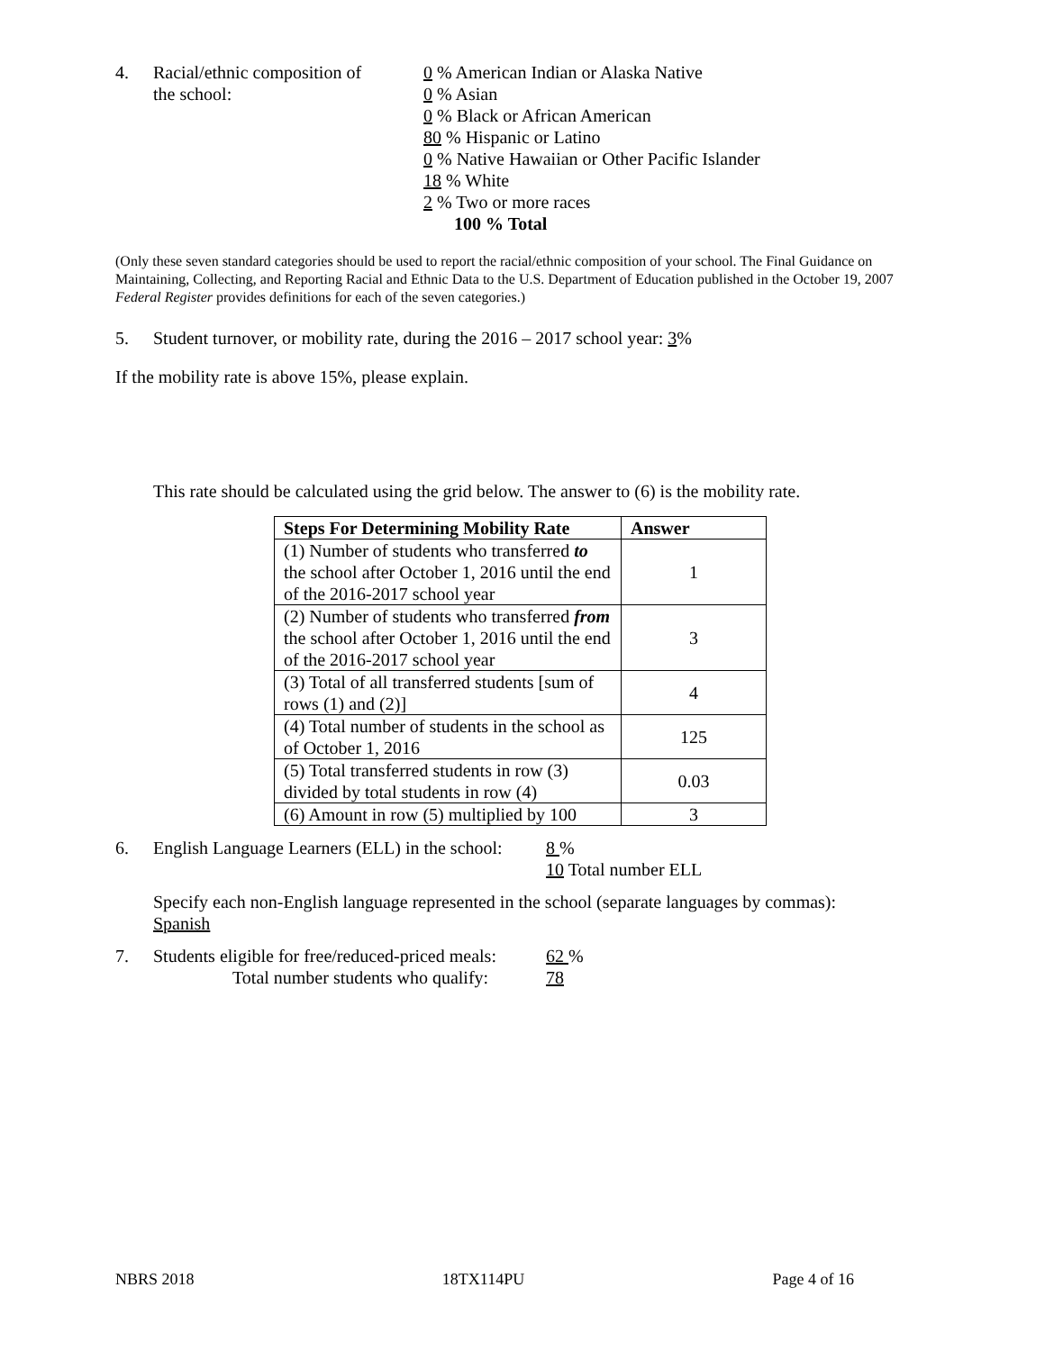4. Racial/ethnic composition of
the school:
0 % American Indian or Alaska Native
0 % Asian
0 % Black or African American
80 % Hispanic or Latino
0 % Native Hawaiian or Other Pacific Islander
18 % White
2 % Two or more races
100 % Total
(Only these seven standard categories should be used to report the racial/ethnic composition of your school. The Final Guidance on Maintaining, Collecting, and Reporting Racial and Ethnic Data to the U.S. Department of Education published in the October 19, 2007 Federal Register provides definitions for each of the seven categories.)
5. Student turnover, or mobility rate, during the 2016 – 2017 school year: 3%
If the mobility rate is above 15%, please explain.
This rate should be calculated using the grid below. The answer to (6) is the mobility rate.
| Steps For Determining Mobility Rate | Answer |
| --- | --- |
| (1) Number of students who transferred to the school after October 1, 2016 until the end of the 2016-2017 school year | 1 |
| (2) Number of students who transferred from the school after October 1, 2016 until the end of the 2016-2017 school year | 3 |
| (3) Total of all transferred students [sum of rows (1) and (2)] | 4 |
| (4) Total number of students in the school as of October 1, 2016 | 125 |
| (5) Total transferred students in row (3) divided by total students in row (4) | 0.03 |
| (6) Amount in row (5) multiplied by 100 | 3 |
6. English Language Learners (ELL) in the school:
8 %
10 Total number ELL
Specify each non-English language represented in the school (separate languages by commas):
Spanish
7. Students eligible for free/reduced-priced meals:
Total number students who qualify:
62 %
78
NBRS 2018 18TX114PU Page 4 of 16